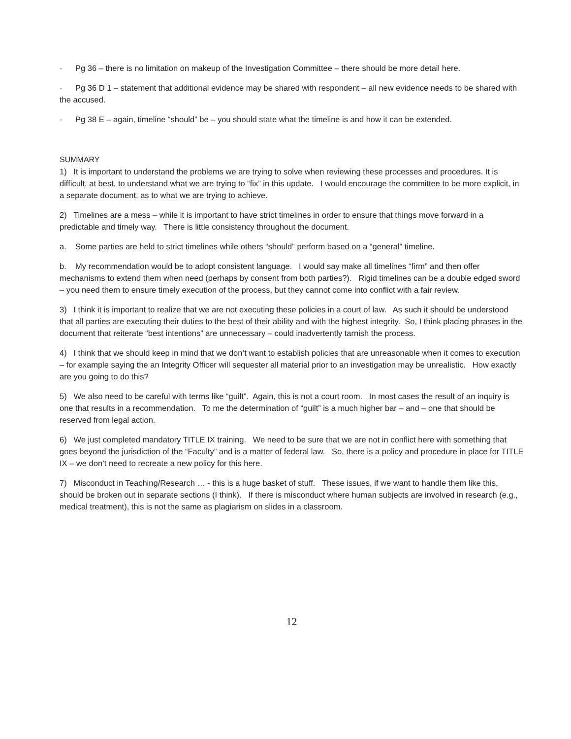· Pg 36 – there is no limitation on makeup of the Investigation Committee – there should be more detail here.
· Pg 36 D 1 – statement that additional evidence may be shared with respondent – all new evidence needs to be shared with the accused.
· Pg 38 E – again, timeline “should” be – you should state what the timeline is and how it can be extended.
SUMMARY
1) It is important to understand the problems we are trying to solve when reviewing these processes and procedures. It is difficult, at best, to understand what we are trying to “fix” in this update. I would encourage the committee to be more explicit, in a separate document, as to what we are trying to achieve.
2) Timelines are a mess – while it is important to have strict timelines in order to ensure that things move forward in a predictable and timely way. There is little consistency throughout the document.
a. Some parties are held to strict timelines while others “should” perform based on a “general” timeline.
b. My recommendation would be to adopt consistent language. I would say make all timelines “firm” and then offer mechanisms to extend them when need (perhaps by consent from both parties?). Rigid timelines can be a double edged sword – you need them to ensure timely execution of the process, but they cannot come into conflict with a fair review.
3) I think it is important to realize that we are not executing these policies in a court of law. As such it should be understood that all parties are executing their duties to the best of their ability and with the highest integrity. So, I think placing phrases in the document that reiterate “best intentions” are unnecessary – could inadvertently tarnish the process.
4) I think that we should keep in mind that we don’t want to establish policies that are unreasonable when it comes to execution – for example saying the an Integrity Officer will sequester all material prior to an investigation may be unrealistic. How exactly are you going to do this?
5) We also need to be careful with terms like “guilt”. Again, this is not a court room. In most cases the result of an inquiry is one that results in a recommendation. To me the determination of “guilt” is a much higher bar – and – one that should be reserved from legal action.
6) We just completed mandatory TITLE IX training. We need to be sure that we are not in conflict here with something that goes beyond the jurisdiction of the “Faculty” and is a matter of federal law. So, there is a policy and procedure in place for TITLE IX – we don’t need to recreate a new policy for this here.
7) Misconduct in Teaching/Research … - this is a huge basket of stuff. These issues, if we want to handle them like this, should be broken out in separate sections (I think). If there is misconduct where human subjects are involved in research (e.g., medical treatment), this is not the same as plagiarism on slides in a classroom.
12